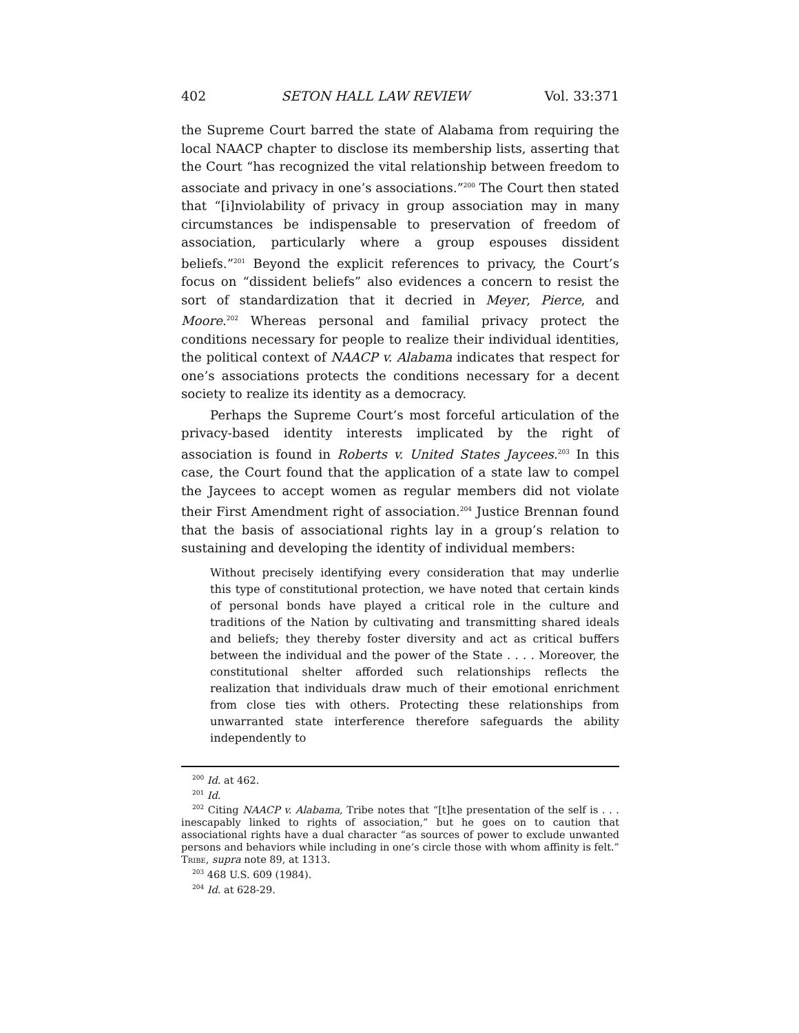402 SETON HALL LAW REVIEW Vol. 33:371
the Supreme Court barred the state of Alabama from requiring the local NAACP chapter to disclose its membership lists, asserting that the Court “has recognized the vital relationship between freedom to associate and privacy in one’s associations.”<sup>200</sup> The Court then stated that “[i]nviolability of privacy in group association may in many circumstances be indispensable to preservation of freedom of association, particularly where a group espouses dissident beliefs.”<sup>201</sup> Beyond the explicit references to privacy, the Court’s focus on “dissident beliefs” also evidences a concern to resist the sort of standardization that it decried in Meyer, Pierce, and Moore.<sup>202</sup> Whereas personal and familial privacy protect the conditions necessary for people to realize their individual identities, the political context of NAACP v. Alabama indicates that respect for one’s associations protects the conditions necessary for a decent society to realize its identity as a democracy.
Perhaps the Supreme Court’s most forceful articulation of the privacy-based identity interests implicated by the right of association is found in Roberts v. United States Jaycees.<sup>203</sup> In this case, the Court found that the application of a state law to compel the Jaycees to accept women as regular members did not violate their First Amendment right of association.<sup>204</sup> Justice Brennan found that the basis of associational rights lay in a group’s relation to sustaining and developing the identity of individual members:
Without precisely identifying every consideration that may underlie this type of constitutional protection, we have noted that certain kinds of personal bonds have played a critical role in the culture and traditions of the Nation by cultivating and transmitting shared ideals and beliefs; they thereby foster diversity and act as critical buffers between the individual and the power of the State . . . . Moreover, the constitutional shelter afforded such relationships reflects the realization that individuals draw much of their emotional enrichment from close ties with others. Protecting these relationships from unwarranted state interference therefore safeguards the ability independently to
<sup>200</sup> Id. at 462.
<sup>201</sup> Id.
<sup>202</sup> Citing NAACP v. Alabama, Tribe notes that “[t]he presentation of the self is . . . inescapably linked to rights of association,” but he goes on to caution that associational rights have a dual character “as sources of power to exclude unwanted persons and behaviors while including in one’s circle those with whom affinity is felt.” Tribe, supra note 89, at 1313.
<sup>203</sup> 468 U.S. 609 (1984).
<sup>204</sup> Id. at 628-29.